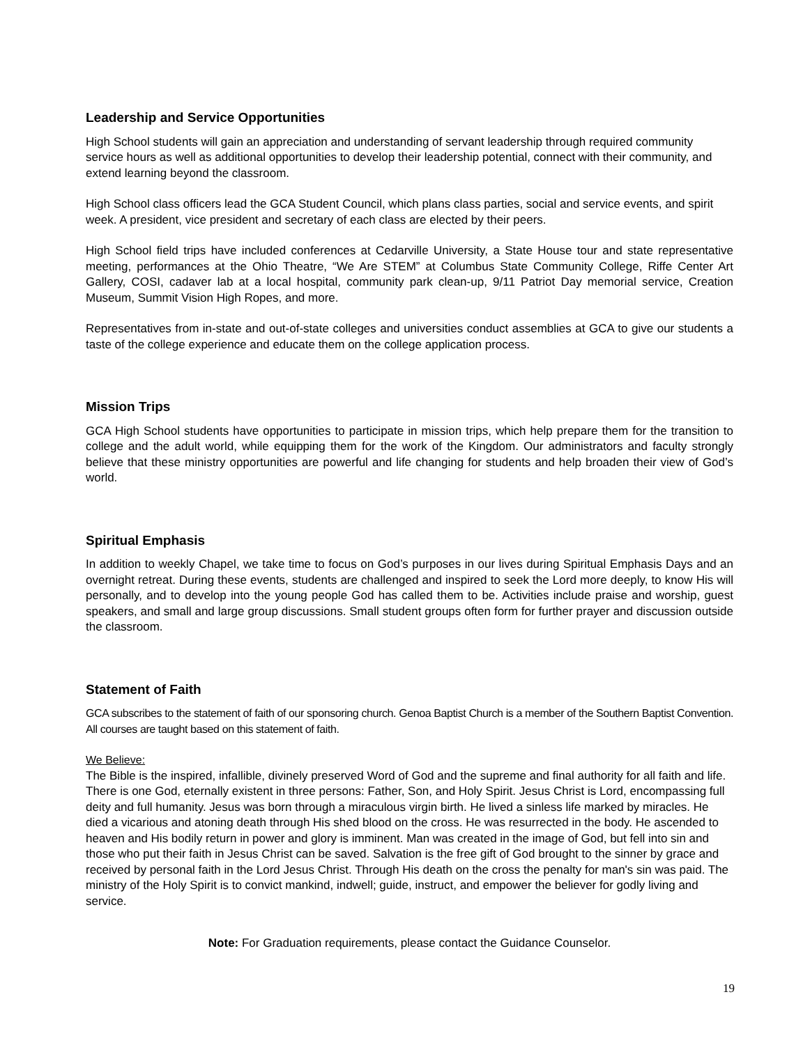Leadership and Service Opportunities
High School students will gain an appreciation and understanding of servant leadership through required community service hours as well as additional opportunities to develop their leadership potential, connect with their community, and extend learning beyond the classroom.
High School class officers lead the GCA Student Council, which plans class parties, social and service events, and spirit week. A president, vice president and secretary of each class are elected by their peers.
High School field trips have included conferences at Cedarville University, a State House tour and state representative meeting, performances at the Ohio Theatre, “We Are STEM” at Columbus State Community College, Riffe Center Art Gallery, COSI, cadaver lab at a local hospital, community park clean-up, 9/11 Patriot Day memorial service, Creation Museum, Summit Vision High Ropes, and more.
Representatives from in-state and out-of-state colleges and universities conduct assemblies at GCA to give our students a taste of the college experience and educate them on the college application process.
Mission Trips
GCA High School students have opportunities to participate in mission trips, which help prepare them for the transition to college and the adult world, while equipping them for the work of the Kingdom. Our administrators and faculty strongly believe that these ministry opportunities are powerful and life changing for students and help broaden their view of God’s world.
Spiritual Emphasis
In addition to weekly Chapel, we take time to focus on God’s purposes in our lives during Spiritual Emphasis Days and an overnight retreat. During these events, students are challenged and inspired to seek the Lord more deeply, to know His will personally, and to develop into the young people God has called them to be. Activities include praise and worship, guest speakers, and small and large group discussions. Small student groups often form for further prayer and discussion outside the classroom.
Statement of Faith
GCA subscribes to the statement of faith of our sponsoring church. Genoa Baptist Church is a member of the Southern Baptist Convention. All courses are taught based on this statement of faith.
We Believe:
The Bible is the inspired, infallible, divinely preserved Word of God and the supreme and final authority for all faith and life. There is one God, eternally existent in three persons: Father, Son, and Holy Spirit. Jesus Christ is Lord, encompassing full deity and full humanity. Jesus was born through a miraculous virgin birth. He lived a sinless life marked by miracles. He died a vicarious and atoning death through His shed blood on the cross. He was resurrected in the body. He ascended to heaven and His bodily return in power and glory is imminent. Man was created in the image of God, but fell into sin and those who put their faith in Jesus Christ can be saved. Salvation is the free gift of God brought to the sinner by grace and received by personal faith in the Lord Jesus Christ. Through His death on the cross the penalty for man's sin was paid. The ministry of the Holy Spirit is to convict mankind, indwell; guide, instruct, and empower the believer for godly living and service.
Note: For Graduation requirements, please contact the Guidance Counselor.
19